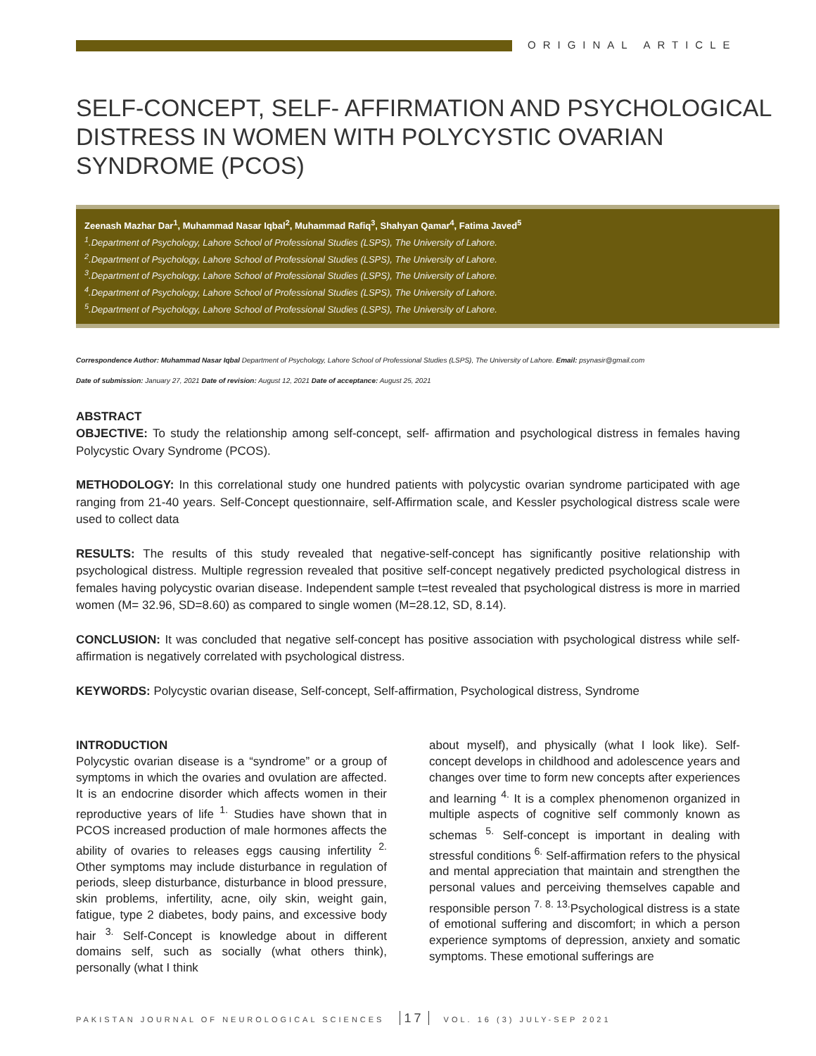ORIGINAL ARTICLE
SELF-CONCEPT, SELF- AFFIRMATION AND PSYCHOLOGICAL DISTRESS IN WOMEN WITH POLYCYSTIC OVARIAN SYNDROME (PCOS)
Zeenash Mazhar Dar<sup>1</sup>, Muhammad Nasar Iqbal<sup>2</sup>, Muhammad Rafiq<sup>3</sup>, Shahyan Qamar<sup>4</sup>, Fatima Javed<sup>5</sup>
<sup>1</sup>.Department of Psychology, Lahore School of Professional Studies (LSPS), The University of Lahore.
<sup>2</sup>.Department of Psychology, Lahore School of Professional Studies (LSPS), The University of Lahore.
<sup>3</sup>.Department of Psychology, Lahore School of Professional Studies (LSPS), The University of Lahore.
<sup>4</sup>.Department of Psychology, Lahore School of Professional Studies (LSPS), The University of Lahore.
<sup>5</sup>.Department of Psychology, Lahore School of Professional Studies (LSPS), The University of Lahore.
Correspondence Author: Muhammad Nasar Iqbal Department of Psychology, Lahore School of Professional Studies (LSPS), The University of Lahore. Email: psynasir@gmail.com
Date of submission: January 27, 2021 Date of revision: August 12, 2021 Date of acceptance: August 25, 2021
ABSTRACT
OBJECTIVE: To study the relationship among self-concept, self- affirmation and psychological distress in females having Polycystic Ovary Syndrome (PCOS).
METHODOLOGY: In this correlational study one hundred patients with polycystic ovarian syndrome participated with age ranging from 21-40 years. Self-Concept questionnaire, self-Affirmation scale, and Kessler psychological distress scale were used to collect data
RESULTS: The results of this study revealed that negative-self-concept has significantly positive relationship with psychological distress. Multiple regression revealed that positive self-concept negatively predicted psychological distress in females having polycystic ovarian disease. Independent sample t=test revealed that psychological distress is more in married women (M= 32.96, SD=8.60) as compared to single women (M=28.12, SD, 8.14).
CONCLUSION: It was concluded that negative self-concept has positive association with psychological distress while self-affirmation is negatively correlated with psychological distress.
KEYWORDS: Polycystic ovarian disease, Self-concept, Self-affirmation, Psychological distress, Syndrome
INTRODUCTION
Polycystic ovarian disease is a “syndrome” or a group of symptoms in which the ovaries and ovulation are affected. It is an endocrine disorder which affects women in their reproductive years of life <sup>1.</sup> Studies have shown that in PCOS increased production of male hormones affects the ability of ovaries to releases eggs causing infertility <sup>2.</sup> Other symptoms may include disturbance in regulation of periods, sleep disturbance, disturbance in blood pressure, skin problems, infertility, acne, oily skin, weight gain, fatigue, type 2 diabetes, body pains, and excessive body hair <sup>3.</sup> Self-Concept is knowledge about in different domains self, such as socially (what others think), personally (what I think
about myself), and physically (what I look like). Self-concept develops in childhood and adolescence years and changes over time to form new concepts after experiences and learning <sup>4.</sup> It is a complex phenomenon organized in multiple aspects of cognitive self commonly known as schemas <sup>5.</sup> Self-concept is important in dealing with stressful conditions <sup>6.</sup> Self-affirmation refers to the physical and mental appreciation that maintain and strengthen the personal values and perceiving themselves capable and responsible person <sup>7. 8. 13.</sup>Psychological distress is a state of emotional suffering and discomfort; in which a person experience symptoms of depression, anxiety and somatic symptoms. These emotional sufferings are
PAKISTAN JOURNAL OF NEUROLOGICAL SCIENCES 17 VOL. 16 (3) JULY-SEP 2021